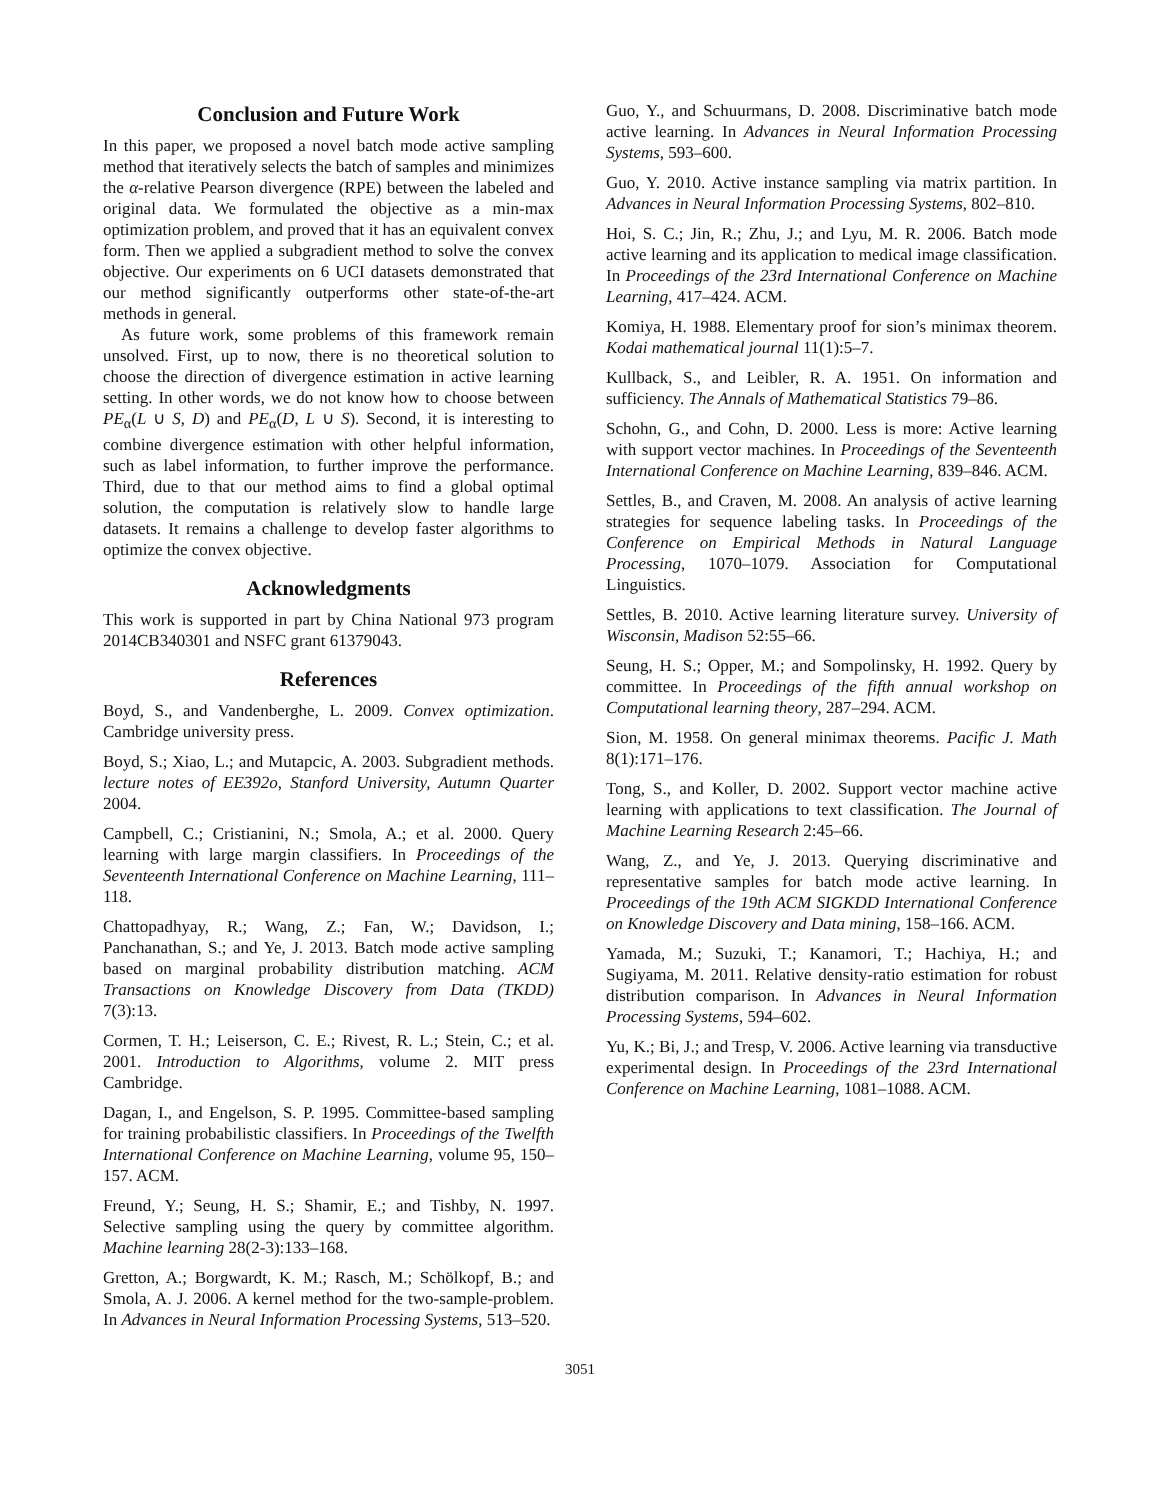Conclusion and Future Work
In this paper, we proposed a novel batch mode active sampling method that iteratively selects the batch of samples and minimizes the α-relative Pearson divergence (RPE) between the labeled and original data. We formulated the objective as a min-max optimization problem, and proved that it has an equivalent convex form. Then we applied a subgradient method to solve the convex objective. Our experiments on 6 UCI datasets demonstrated that our method significantly outperforms other state-of-the-art methods in general.
As future work, some problems of this framework remain unsolved. First, up to now, there is no theoretical solution to choose the direction of divergence estimation in active learning setting. In other words, we do not know how to choose between PE<sub>α</sub>(L ∪ S, D) and PE<sub>α</sub>(D, L ∪ S). Second, it is interesting to combine divergence estimation with other helpful information, such as label information, to further improve the performance. Third, due to that our method aims to find a global optimal solution, the computation is relatively slow to handle large datasets. It remains a challenge to develop faster algorithms to optimize the convex objective.
Acknowledgments
This work is supported in part by China National 973 program 2014CB340301 and NSFC grant 61379043.
References
Boyd, S., and Vandenberghe, L. 2009. Convex optimization. Cambridge university press.
Boyd, S.; Xiao, L.; and Mutapcic, A. 2003. Subgradient methods. lecture notes of EE392o, Stanford University, Autumn Quarter 2004.
Campbell, C.; Cristianini, N.; Smola, A.; et al. 2000. Query learning with large margin classifiers. In Proceedings of the Seventeenth International Conference on Machine Learning, 111–118.
Chattopadhyay, R.; Wang, Z.; Fan, W.; Davidson, I.; Panchanathan, S.; and Ye, J. 2013. Batch mode active sampling based on marginal probability distribution matching. ACM Transactions on Knowledge Discovery from Data (TKDD) 7(3):13.
Cormen, T. H.; Leiserson, C. E.; Rivest, R. L.; Stein, C.; et al. 2001. Introduction to Algorithms, volume 2. MIT press Cambridge.
Dagan, I., and Engelson, S. P. 1995. Committee-based sampling for training probabilistic classifiers. In Proceedings of the Twelfth International Conference on Machine Learning, volume 95, 150–157. ACM.
Freund, Y.; Seung, H. S.; Shamir, E.; and Tishby, N. 1997. Selective sampling using the query by committee algorithm. Machine learning 28(2-3):133–168.
Gretton, A.; Borgwardt, K. M.; Rasch, M.; Schölkopf, B.; and Smola, A. J. 2006. A kernel method for the two-sample-problem. In Advances in Neural Information Processing Systems, 513–520.
Guo, Y., and Schuurmans, D. 2008. Discriminative batch mode active learning. In Advances in Neural Information Processing Systems, 593–600.
Guo, Y. 2010. Active instance sampling via matrix partition. In Advances in Neural Information Processing Systems, 802–810.
Hoi, S. C.; Jin, R.; Zhu, J.; and Lyu, M. R. 2006. Batch mode active learning and its application to medical image classification. In Proceedings of the 23rd International Conference on Machine Learning, 417–424. ACM.
Komiya, H. 1988. Elementary proof for sion’s minimax theorem. Kodai mathematical journal 11(1):5–7.
Kullback, S., and Leibler, R. A. 1951. On information and sufficiency. The Annals of Mathematical Statistics 79–86.
Schohn, G., and Cohn, D. 2000. Less is more: Active learning with support vector machines. In Proceedings of the Seventeenth International Conference on Machine Learning, 839–846. ACM.
Settles, B., and Craven, M. 2008. An analysis of active learning strategies for sequence labeling tasks. In Proceedings of the Conference on Empirical Methods in Natural Language Processing, 1070–1079. Association for Computational Linguistics.
Settles, B. 2010. Active learning literature survey. University of Wisconsin, Madison 52:55–66.
Seung, H. S.; Opper, M.; and Sompolinsky, H. 1992. Query by committee. In Proceedings of the fifth annual workshop on Computational learning theory, 287–294. ACM.
Sion, M. 1958. On general minimax theorems. Pacific J. Math 8(1):171–176.
Tong, S., and Koller, D. 2002. Support vector machine active learning with applications to text classification. The Journal of Machine Learning Research 2:45–66.
Wang, Z., and Ye, J. 2013. Querying discriminative and representative samples for batch mode active learning. In Proceedings of the 19th ACM SIGKDD International Conference on Knowledge Discovery and Data mining, 158–166. ACM.
Yamada, M.; Suzuki, T.; Kanamori, T.; Hachiya, H.; and Sugiyama, M. 2011. Relative density-ratio estimation for robust distribution comparison. In Advances in Neural Information Processing Systems, 594–602.
Yu, K.; Bi, J.; and Tresp, V. 2006. Active learning via transductive experimental design. In Proceedings of the 23rd International Conference on Machine Learning, 1081–1088. ACM.
3051